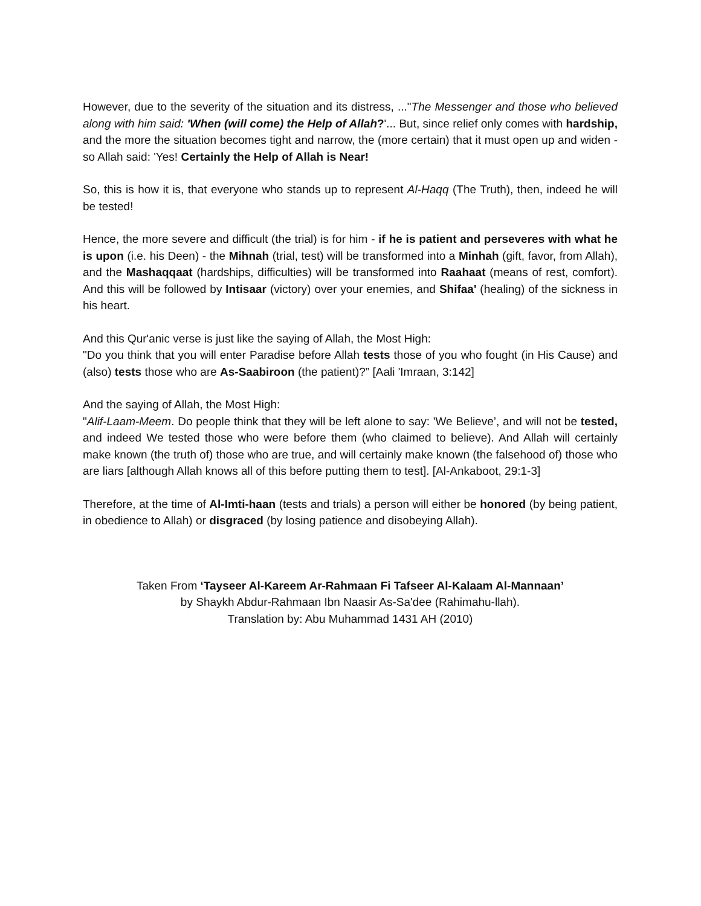However, due to the severity of the situation and its distress, ..."The Messenger and those who believed along with him said: 'When (will come) the Help of Allah?'... But, since relief only comes with hardship, and the more the situation becomes tight and narrow, the (more certain) that it must open up and widen - so Allah said: 'Yes! Certainly the Help of Allah is Near!
So, this is how it is, that everyone who stands up to represent Al-Haqq (The Truth), then, indeed he will be tested!
Hence, the more severe and difficult (the trial) is for him - if he is patient and perseveres with what he is upon (i.e. his Deen) - the Mihnah (trial, test) will be transformed into a Minhah (gift, favor, from Allah), and the Mashaqqaat (hardships, difficulties) will be transformed into Raahaat (means of rest, comfort). And this will be followed by Intisaar (victory) over your enemies, and Shifaa' (healing) of the sickness in his heart.
And this Qur'anic verse is just like the saying of Allah, the Most High:
"Do you think that you will enter Paradise before Allah tests those of you who fought (in His Cause) and (also) tests those who are As-Saabiroon (the patient)?” [Aali 'Imraan, 3:142]
And the saying of Allah, the Most High:
"Alif-Laam-Meem. Do people think that they will be left alone to say: 'We Believe’, and will not be tested, and indeed We tested those who were before them (who claimed to believe). And Allah will certainly make known (the truth of) those who are true, and will certainly make known (the falsehood of) those who are liars [although Allah knows all of this before putting them to test]. [Al-Ankaboot, 29:1-3]
Therefore, at the time of Al-Imti-haan (tests and trials) a person will either be honored (by being patient, in obedience to Allah) or disgraced (by losing patience and disobeying Allah).
Taken From ‘Tayseer Al-Kareem Ar-Rahmaan Fi Tafseer Al-Kalaam Al-Mannaan’
by Shaykh Abdur-Rahmaan Ibn Naasir As-Sa'dee (Rahimahu-llah).
Translation by: Abu Muhammad 1431 AH (2010)